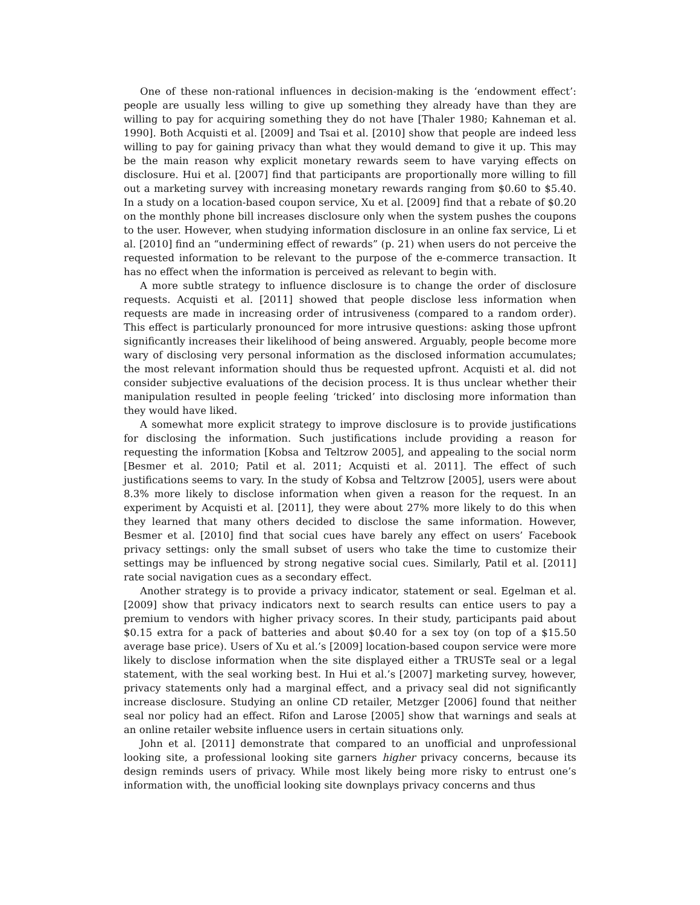One of these non-rational influences in decision-making is the ‘endowment effect’: people are usually less willing to give up something they already have than they are willing to pay for acquiring something they do not have [Thaler 1980; Kahneman et al. 1990]. Both Acquisti et al. [2009] and Tsai et al. [2010] show that people are indeed less willing to pay for gaining privacy than what they would demand to give it up. This may be the main reason why explicit monetary rewards seem to have varying effects on disclosure. Hui et al. [2007] find that participants are proportionally more willing to fill out a marketing survey with increasing monetary rewards ranging from $0.60 to $5.40. In a study on a location-based coupon service, Xu et al. [2009] find that a rebate of $0.20 on the monthly phone bill increases disclosure only when the system pushes the coupons to the user. However, when studying information disclosure in an online fax service, Li et al. [2010] find an “undermining effect of rewards” (p. 21) when users do not perceive the requested information to be relevant to the purpose of the e-commerce transaction. It has no effect when the information is perceived as relevant to begin with.
A more subtle strategy to influence disclosure is to change the order of disclosure requests. Acquisti et al. [2011] showed that people disclose less information when requests are made in increasing order of intrusiveness (compared to a random order). This effect is particularly pronounced for more intrusive questions: asking those upfront significantly increases their likelihood of being answered. Arguably, people become more wary of disclosing very personal information as the disclosed information accumulates; the most relevant information should thus be requested upfront. Acquisti et al. did not consider subjective evaluations of the decision process. It is thus unclear whether their manipulation resulted in people feeling ‘tricked’ into disclosing more information than they would have liked.
A somewhat more explicit strategy to improve disclosure is to provide justifications for disclosing the information. Such justifications include providing a reason for requesting the information [Kobsa and Teltzrow 2005], and appealing to the social norm [Besmer et al. 2010; Patil et al. 2011; Acquisti et al. 2011]. The effect of such justifications seems to vary. In the study of Kobsa and Teltzrow [2005], users were about 8.3% more likely to disclose information when given a reason for the request. In an experiment by Acquisti et al. [2011], they were about 27% more likely to do this when they learned that many others decided to disclose the same information. However, Besmer et al. [2010] find that social cues have barely any effect on users’ Facebook privacy settings: only the small subset of users who take the time to customize their settings may be influenced by strong negative social cues. Similarly, Patil et al. [2011] rate social navigation cues as a secondary effect.
Another strategy is to provide a privacy indicator, statement or seal. Egelman et al. [2009] show that privacy indicators next to search results can entice users to pay a premium to vendors with higher privacy scores. In their study, participants paid about $0.15 extra for a pack of batteries and about $0.40 for a sex toy (on top of a $15.50 average base price). Users of Xu et al.’s [2009] location-based coupon service were more likely to disclose information when the site displayed either a TRUSTe seal or a legal statement, with the seal working best. In Hui et al.’s [2007] marketing survey, however, privacy statements only had a marginal effect, and a privacy seal did not significantly increase disclosure. Studying an online CD retailer, Metzger [2006] found that neither seal nor policy had an effect. Rifon and Larose [2005] show that warnings and seals at an online retailer website influence users in certain situations only.
John et al. [2011] demonstrate that compared to an unofficial and unprofessional looking site, a professional looking site garners higher privacy concerns, because its design reminds users of privacy. While most likely being more risky to entrust one’s information with, the unofficial looking site downplays privacy concerns and thus